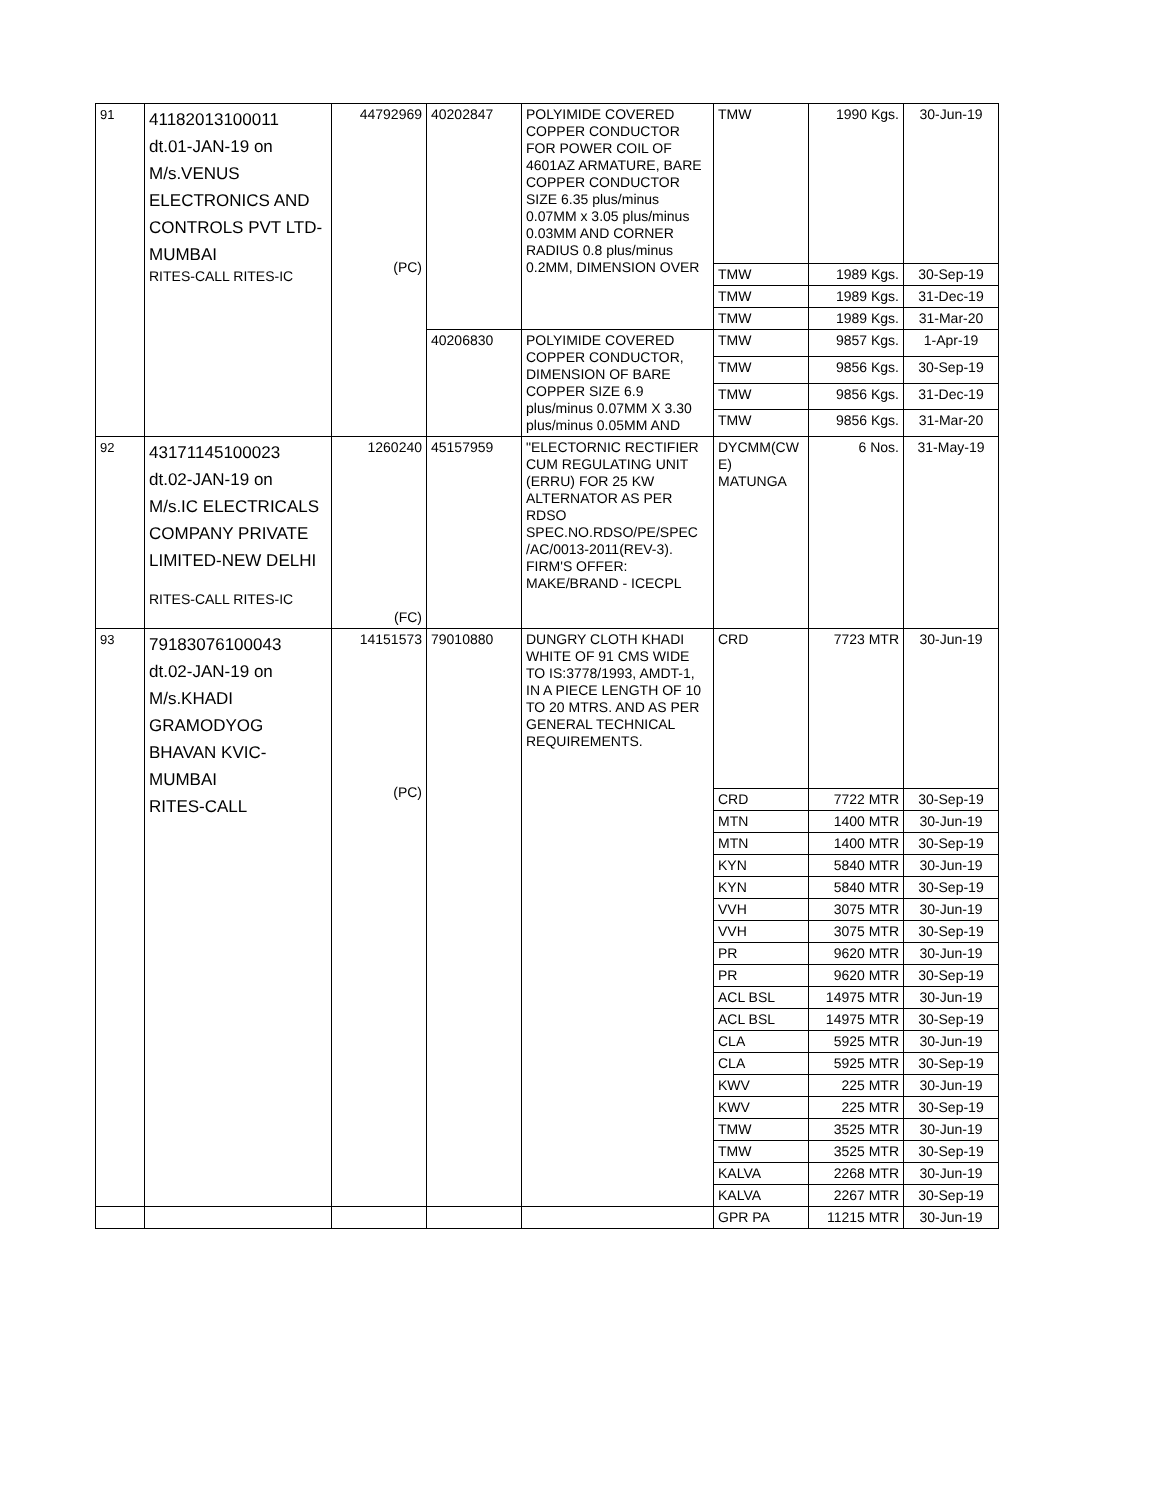| 91 | 41182013100011 dt.01-JAN-19 on M/s.VENUS ELECTRONICS AND CONTROLS PVT LTD- MUMBAI RITES-CALL RITES-IC | 44792969 (PC) | 40202847 | POLYIMIDE COVERED COPPER CONDUCTOR FOR POWER COIL OF 4601AZ ARMATURE, BARE COPPER CONDUCTOR SIZE 6.35 plus/minus 0.07MM x 3.05 plus/minus 0.03MM AND CORNER RADIUS 0.8 plus/minus 0.2MM, DIMENSION OVER | TMW | 1990 Kgs. | 30-Jun-19 |
| | | | | | TMW | 1989 Kgs. | 30-Sep-19 |
| | | | | | TMW | 1989 Kgs. | 31-Dec-19 |
| | | | | | TMW | 1989 Kgs. | 31-Mar-20 |
| | | | 40206830 | POLYIMIDE COVERED COPPER CONDUCTOR, DIMENSION OF BARE COPPER SIZE 6.9 plus/minus 0.07MM X 3.30 plus/minus 0.05MM AND | TMW | 9857 Kgs. | 1-Apr-19 |
| | | | | | TMW | 9856 Kgs. | 30-Sep-19 |
| | | | | | TMW | 9856 Kgs. | 31-Dec-19 |
| | | | | | TMW | 9856 Kgs. | 31-Mar-20 |
| 92 | 43171145100023 dt.02-JAN-19 on M/s.IC ELECTRICALS COMPANY PRIVATE LIMITED-NEW DELHI RITES-CALL RITES-IC | 1260240 (FC) | 45157959 | "ELECTORNIC RECTIFIER CUM REGULATING UNIT (ERRU) FOR 25 KW ALTERNATOR AS PER RDSO SPEC.NO.RDSO/PE/SPEC /AC/0013-2011(REV-3). FIRM'S OFFER: MAKE/BRAND - ICECPL | DYCMM(CW E) MATUNGA | 6 Nos. | 31-May-19 |
| 93 | 79183076100043 dt.02-JAN-19 on M/s.KHADI GRAMODYOG BHAVAN KVIC- MUMBAI RITES-CALL | 14151573 (PC) | 79010880 | DUNGRY CLOTH KHADI WHITE OF 91 CMS WIDE TO IS:3778/1993, AMDT-1, IN A PIECE LENGTH OF 10 TO 20 MTRS. AND AS PER GENERAL TECHNICAL REQUIREMENTS. | CRD | 7723 MTR | 30-Jun-19 |
| | | | | | CRD | 7722 MTR | 30-Sep-19 |
| | | | | | MTN | 1400 MTR | 30-Jun-19 |
| | | | | | MTN | 1400 MTR | 30-Sep-19 |
| | | | | | KYN | 5840 MTR | 30-Jun-19 |
| | | | | | KYN | 5840 MTR | 30-Sep-19 |
| | | | | | VVH | 3075 MTR | 30-Jun-19 |
| | | | | | VVH | 3075 MTR | 30-Sep-19 |
| | | | | | PR | 9620 MTR | 30-Jun-19 |
| | | | | | PR | 9620 MTR | 30-Sep-19 |
| | | | | | ACL BSL | 14975 MTR | 30-Jun-19 |
| | | | | | ACL BSL | 14975 MTR | 30-Sep-19 |
| | | | | | CLA | 5925 MTR | 30-Jun-19 |
| | | | | | CLA | 5925 MTR | 30-Sep-19 |
| | | | | | KWV | 225 MTR | 30-Jun-19 |
| | | | | | KWV | 225 MTR | 30-Sep-19 |
| | | | | | TMW | 3525 MTR | 30-Jun-19 |
| | | | | | TMW | 3525 MTR | 30-Sep-19 |
| | | | | | KALVA | 2268 MTR | 30-Jun-19 |
| | | | | | KALVA | 2267 MTR | 30-Sep-19 |
| | | | | | GPR PA | 11215 MTR | 30-Jun-19 |